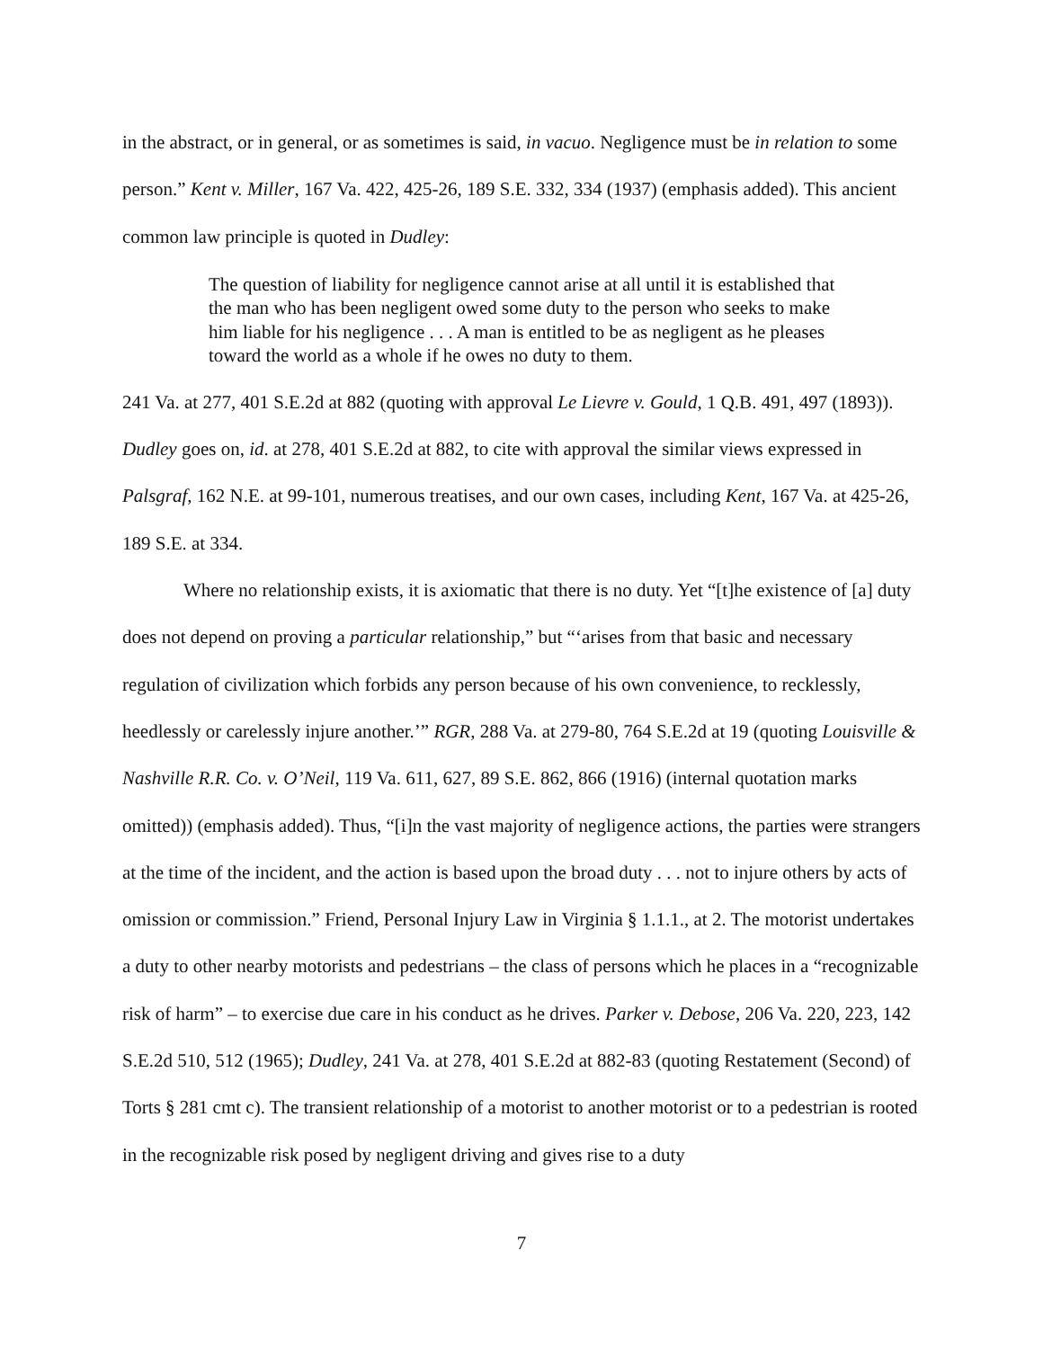in the abstract, or in general, or as sometimes is said, in vacuo. Negligence must be in relation to some person.” Kent v. Miller, 167 Va. 422, 425-26, 189 S.E. 332, 334 (1937) (emphasis added). This ancient common law principle is quoted in Dudley:
The question of liability for negligence cannot arise at all until it is established that the man who has been negligent owed some duty to the person who seeks to make him liable for his negligence . . . A man is entitled to be as negligent as he pleases toward the world as a whole if he owes no duty to them.
241 Va. at 277, 401 S.E.2d at 882 (quoting with approval Le Lievre v. Gould, 1 Q.B. 491, 497 (1893)). Dudley goes on, id. at 278, 401 S.E.2d at 882, to cite with approval the similar views expressed in Palsgraf, 162 N.E. at 99-101, numerous treatises, and our own cases, including Kent, 167 Va. at 425-26, 189 S.E. at 334.
Where no relationship exists, it is axiomatic that there is no duty. Yet “[t]he existence of [a] duty does not depend on proving a particular relationship,” but “‘arises from that basic and necessary regulation of civilization which forbids any person because of his own convenience, to recklessly, heedlessly or carelessly injure another.’” RGR, 288 Va. at 279-80, 764 S.E.2d at 19 (quoting Louisville & Nashville R.R. Co. v. O’Neil, 119 Va. 611, 627, 89 S.E. 862, 866 (1916) (internal quotation marks omitted)) (emphasis added). Thus, “[i]n the vast majority of negligence actions, the parties were strangers at the time of the incident, and the action is based upon the broad duty . . . not to injure others by acts of omission or commission.” Friend, Personal Injury Law in Virginia § 1.1.1., at 2. The motorist undertakes a duty to other nearby motorists and pedestrians – the class of persons which he places in a “recognizable risk of harm” – to exercise due care in his conduct as he drives. Parker v. Debose, 206 Va. 220, 223, 142 S.E.2d 510, 512 (1965); Dudley, 241 Va. at 278, 401 S.E.2d at 882-83 (quoting Restatement (Second) of Torts § 281 cmt c). The transient relationship of a motorist to another motorist or to a pedestrian is rooted in the recognizable risk posed by negligent driving and gives rise to a duty
7